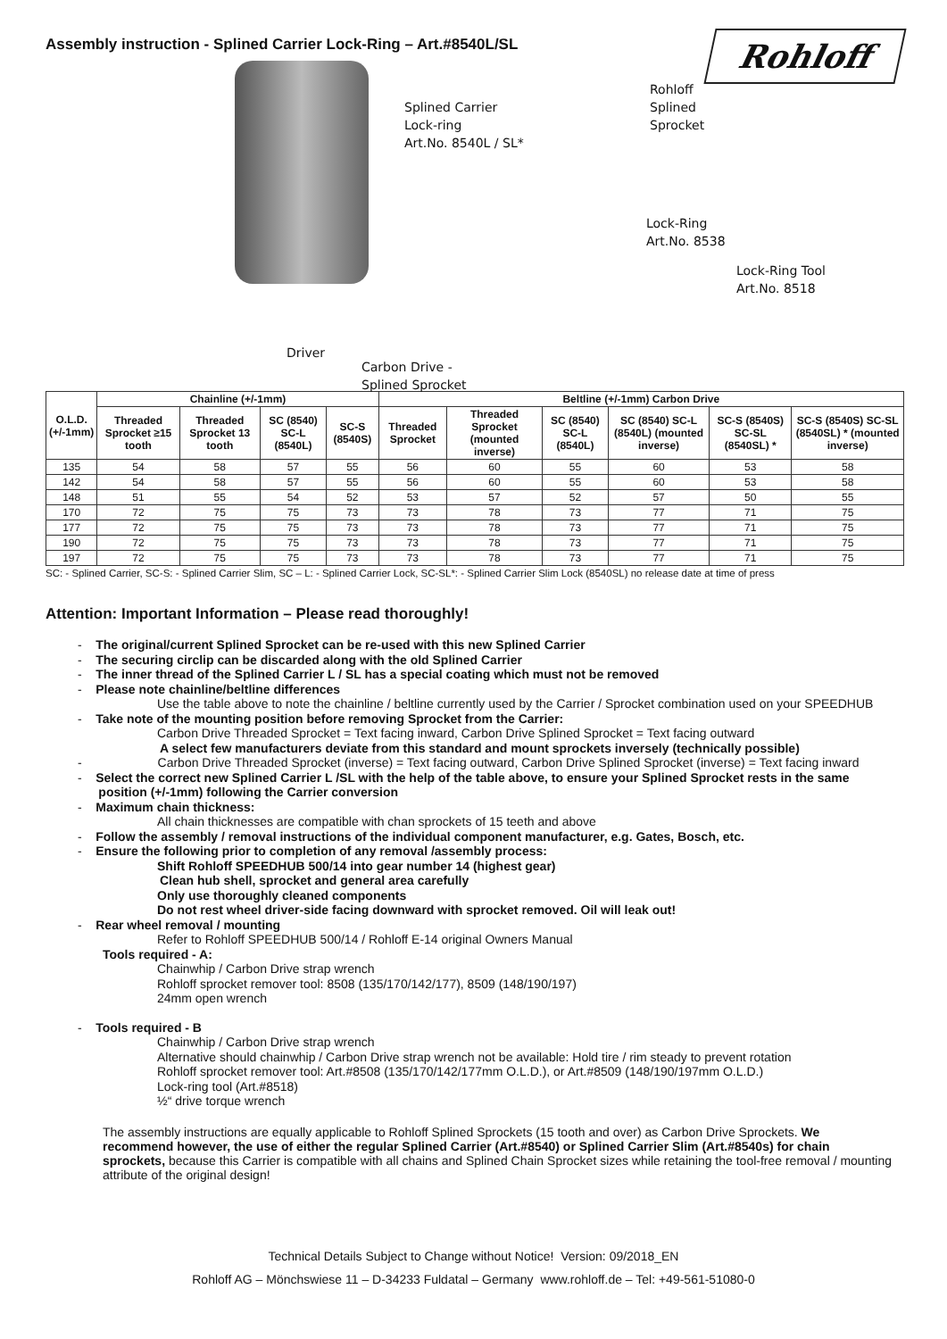Assembly instruction - Splined Carrier Lock-Ring – Art.#8540L/SL
Rohloff
Splined Carrier
Lock-ring
Art.No. 8540L / SL*
Rohloff
Splined
Sprocket
Lock-Ring
Art.No. 8538
Lock-Ring Tool
Art.No. 8518
Driver
Carbon Drive -
Splined Sprocket
| O.L.D. (+/-1mm) | Chainline (+/-1mm) | | | | Beltline (+/-1mm) Carbon Drive | | | | | |
| --- | --- | --- | --- | --- | --- | --- | --- | --- | --- | --- |
| | Threaded Sprocket ≥15 tooth | Threaded Sprocket 13 tooth | SC (8540) SC-L (8540L) | SC-S (8540S) | Threaded Sprocket | Threaded Sprocket (mounted inverse) | SC (8540) SC-L (8540L) | SC (8540) SC-L (8540L) (mounted inverse) | SC-S (8540S) SC-SL (8540SL) * | SC-S (8540S) SC-SL (8540SL) * (mounted inverse) |
| 135 | 54 | 58 | 57 | 55 | 56 | 60 | 55 | 60 | 53 | 58 |
| 142 | 54 | 58 | 57 | 55 | 56 | 60 | 55 | 60 | 53 | 58 |
| 148 | 51 | 55 | 54 | 52 | 53 | 57 | 52 | 57 | 50 | 55 |
| 170 | 72 | 75 | 75 | 73 | 73 | 78 | 73 | 77 | 71 | 75 |
| 177 | 72 | 75 | 75 | 73 | 73 | 78 | 73 | 77 | 71 | 75 |
| 190 | 72 | 75 | 75 | 73 | 73 | 78 | 73 | 77 | 71 | 75 |
| 197 | 72 | 75 | 75 | 73 | 73 | 78 | 73 | 77 | 71 | 75 |
SC: - Splined Carrier, SC-S: - Splined Carrier Slim, SC – L: - Splined Carrier Lock, SC-SL*: - Splined Carrier Slim Lock (8540SL) no release date at time of press
Attention: Important Information – Please read thoroughly!
- The original/current Splined Sprocket can be re-used with this new Splined Carrier
- The securing circlip can be discarded along with the old Splined Carrier
- The inner thread of the Splined Carrier L / SL has a special coating which must not be removed
- Please note chainline/beltline differences
Use the table above to note the chainline / beltline currently used by the Carrier / Sprocket combination used on your SPEEDHUB
- Take note of the mounting position before removing Sprocket from the Carrier:
Carbon Drive Threaded Sprocket = Text facing inward, Carbon Drive Splined Sprocket = Text facing outward
A select few manufacturers deviate from this standard and mount sprockets inversely (technically possible)
- Carbon Drive Threaded Sprocket (inverse) = Text facing outward, Carbon Drive Splined Sprocket (inverse) = Text facing inward
- Select the correct new Splined Carrier L /SL with the help of the table above, to ensure your Splined Sprocket rests in the same
position (+/-1mm) following the Carrier conversion
- Maximum chain thickness:
All chain thicknesses are compatible with chan sprockets of 15 teeth and above
- Follow the assembly / removal instructions of the individual component manufacturer, e.g. Gates, Bosch, etc.
- Ensure the following prior to completion of any removal /assembly process:
Shift Rohloff SPEEDHUB 500/14 into gear number 14 (highest gear)
Clean hub shell, sprocket and general area carefully
Only use thoroughly cleaned components
Do not rest wheel driver-side facing downward with sprocket removed. Oil will leak out!
- Rear wheel removal / mounting
Refer to Rohloff SPEEDHUB 500/14 / Rohloff E-14 original Owners Manual
Tools required - A:
Chainwhip / Carbon Drive strap wrench
Rohloff sprocket remover tool: 8508 (135/170/142/177), 8509 (148/190/197)
24mm open wrench
- Tools required - B
Chainwhip / Carbon Drive strap wrench
Alternative should chainwhip / Carbon Drive strap wrench not be available: Hold tire / rim steady to prevent rotation
Rohloff sprocket remover tool: Art.#8508 (135/170/142/177mm O.L.D.), or Art.#8509 (148/190/197mm O.L.D.)
Lock-ring tool (Art.#8518)
½“ drive torque wrench
The assembly instructions are equally applicable to Rohloff Splined Sprockets (15 tooth and over) as Carbon Drive Sprockets. We recommend however, the use of either the regular Splined Carrier (Art.#8540) or Splined Carrier Slim (Art.#8540s) for chain sprockets, because this Carrier is compatible with all chains and Splined Chain Sprocket sizes while retaining the tool-free removal / mounting attribute of the original design!
Technical Details Subject to Change without Notice! Version: 09/2018_EN
Rohloff AG – Mönchswiese 11 – D-34233 Fuldatal – Germany www.rohloff.de – Tel: +49-561-51080-0